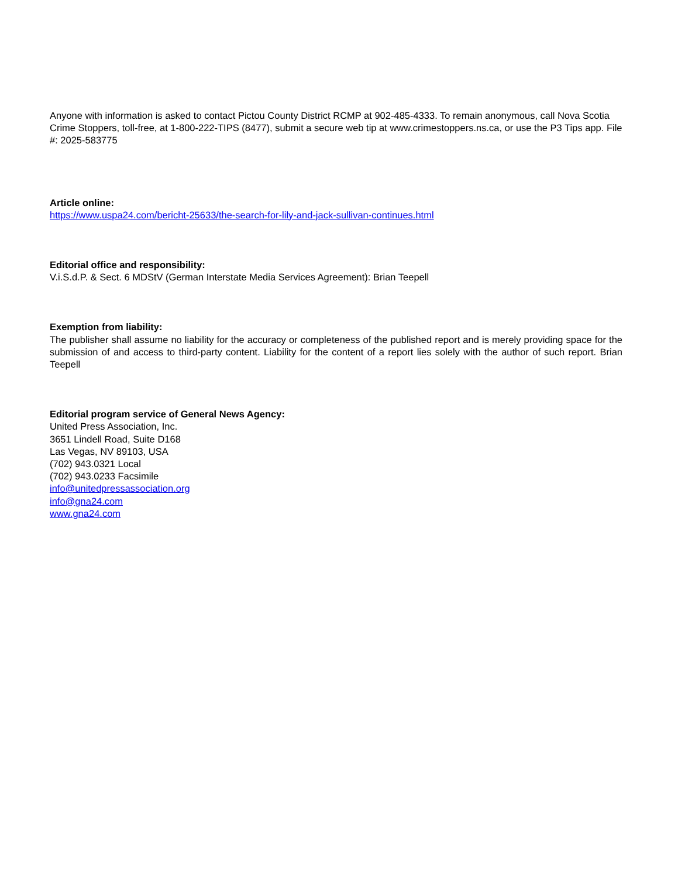Anyone with information is asked to contact Pictou County District RCMP at 902-485-4333. To remain anonymous, call Nova Scotia Crime Stoppers, toll-free, at 1-800-222-TIPS (8477), submit a secure web tip at www.crimestoppers.ns.ca, or use the P3 Tips app. File #: 2025-583775
Article online:
https://www.uspa24.com/bericht-25633/the-search-for-lily-and-jack-sullivan-continues.html
Editorial office and responsibility:
V.i.S.d.P. & Sect. 6 MDStV (German Interstate Media Services Agreement): Brian Teepell
Exemption from liability:
The publisher shall assume no liability for the accuracy or completeness of the published report and is merely providing space for the submission of and access to third-party content. Liability for the content of a report lies solely with the author of such report. Brian Teepell
Editorial program service of General News Agency:
United Press Association, Inc.
3651 Lindell Road, Suite D168
Las Vegas, NV 89103, USA
(702) 943.0321 Local
(702) 943.0233 Facsimile
info@unitedpressassociation.org
info@gna24.com
www.gna24.com